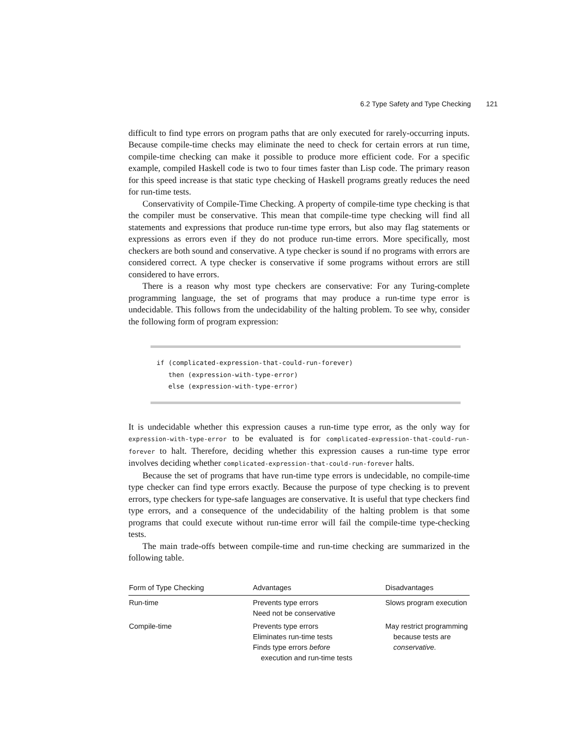6.2 Type Safety and Type Checking 121
difficult to find type errors on program paths that are only executed for rarely-occurring inputs. Because compile-time checks may eliminate the need to check for certain errors at run time, compile-time checking can make it possible to produce more efficient code. For a specific example, compiled Haskell code is two to four times faster than Lisp code. The primary reason for this speed increase is that static type checking of Haskell programs greatly reduces the need for run-time tests.
Conservativity of Compile-Time Checking. A property of compile-time type checking is that the compiler must be conservative. This mean that compile-time type checking will find all statements and expressions that produce run-time type errors, but also may flag statements or expressions as errors even if they do not produce run-time errors. More specifically, most checkers are both sound and conservative. A type checker is sound if no programs with errors are considered correct. A type checker is conservative if some programs without errors are still considered to have errors.
There is a reason why most type checkers are conservative: For any Turing-complete programming language, the set of programs that may produce a run-time type error is undecidable. This follows from the undecidability of the halting problem. To see why, consider the following form of program expression:
if (complicated-expression-that-could-run-forever)
then (expression-with-type-error)
else (expression-with-type-error)
It is undecidable whether this expression causes a run-time type error, as the only way for expression-with-type-error to be evaluated is for complicated-expression-that-could-run-forever to halt. Therefore, deciding whether this expression causes a run-time type error involves deciding whether complicated-expression-that-could-run-forever halts.
Because the set of programs that have run-time type errors is undecidable, no compile-time type checker can find type errors exactly. Because the purpose of type checking is to prevent errors, type checkers for type-safe languages are conservative. It is useful that type checkers find type errors, and a consequence of the undecidability of the halting problem is that some programs that could execute without run-time error will fail the compile-time type-checking tests.
The main trade-offs between compile-time and run-time checking are summarized in the following table.
| Form of Type Checking | Advantages | Disadvantages |
| --- | --- | --- |
| Run-time | Prevents type errors Need not be conservative | Slows program execution |
| Compile-time | Prevents type errors Eliminates run-time tests Finds type errors before execution and run-time tests | May restrict programming because tests are conservative. |